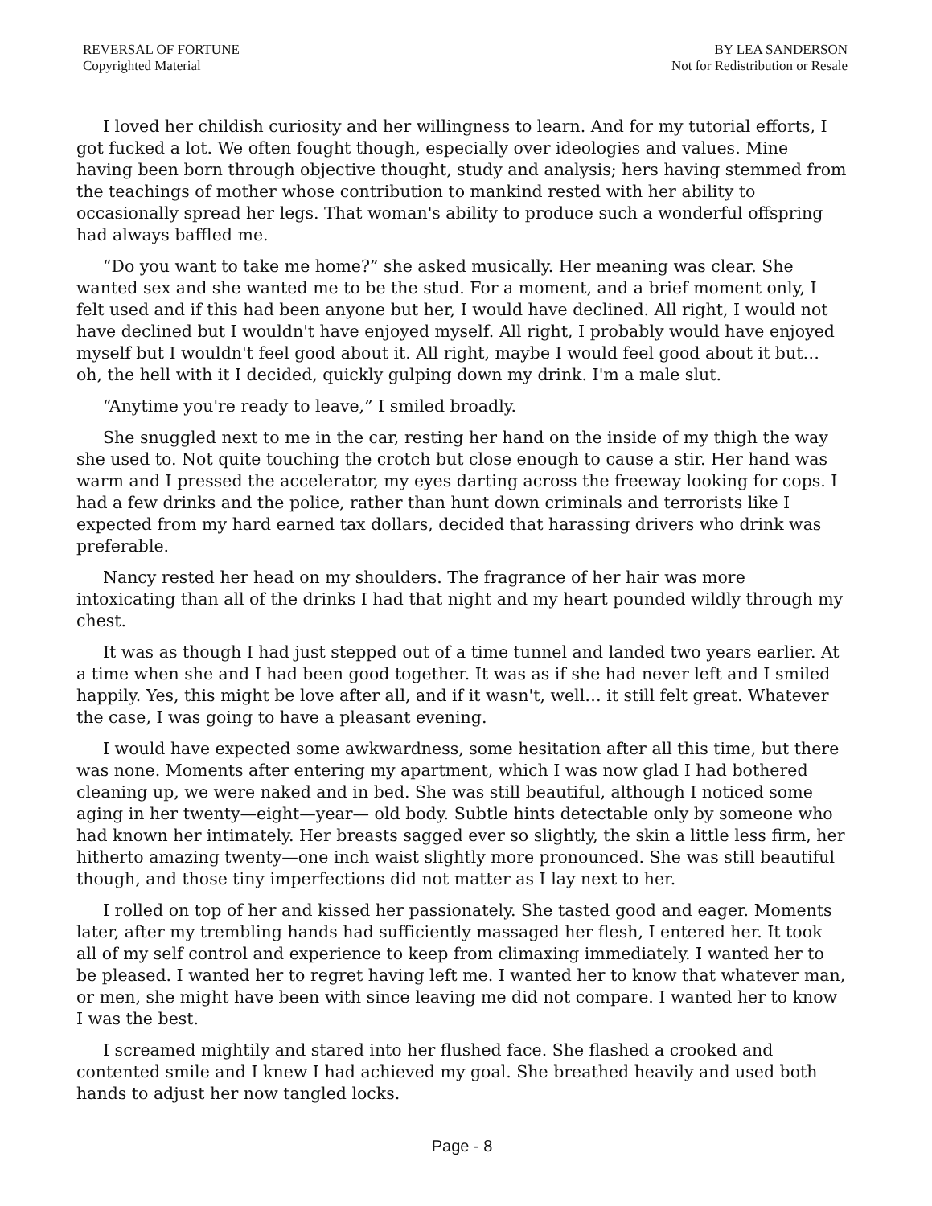REVERSAL OF FORTUNE
Copyrighted Material
BY LEA SANDERSON
Not for Redistribution or Resale
I loved her childish curiosity and her willingness to learn. And for my tutorial efforts, I got fucked a lot. We often fought though, especially over ideologies and values. Mine having been born through objective thought, study and analysis; hers having stemmed from the teachings of mother whose contribution to mankind rested with her ability to occasionally spread her legs. That woman's ability to produce such a wonderful offspring had always baffled me.
“Do you want to take me home?” she asked musically. Her meaning was clear. She wanted sex and she wanted me to be the stud. For a moment, and a brief moment only, I felt used and if this had been anyone but her, I would have declined. All right, I would not have declined but I wouldn't have enjoyed myself. All right, I probably would have enjoyed myself but I wouldn't feel good about it. All right, maybe I would feel good about it but… oh, the hell with it I decided, quickly gulping down my drink. I'm a male slut.
“Anytime you're ready to leave,” I smiled broadly.
She snuggled next to me in the car, resting her hand on the inside of my thigh the way she used to. Not quite touching the crotch but close enough to cause a stir. Her hand was warm and I pressed the accelerator, my eyes darting across the freeway looking for cops. I had a few drinks and the police, rather than hunt down criminals and terrorists like I expected from my hard earned tax dollars, decided that harassing drivers who drink was preferable.
Nancy rested her head on my shoulders. The fragrance of her hair was more intoxicating than all of the drinks I had that night and my heart pounded wildly through my chest.
It was as though I had just stepped out of a time tunnel and landed two years earlier. At a time when she and I had been good together. It was as if she had never left and I smiled happily. Yes, this might be love after all, and if it wasn't, well… it still felt great. Whatever the case, I was going to have a pleasant evening.
I would have expected some awkwardness, some hesitation after all this time, but there was none. Moments after entering my apartment, which I was now glad I had bothered cleaning up, we were naked and in bed. She was still beautiful, although I noticed some aging in her twenty—eight—year— old body. Subtle hints detectable only by someone who had known her intimately. Her breasts sagged ever so slightly, the skin a little less firm, her hitherto amazing twenty—one inch waist slightly more pronounced. She was still beautiful though, and those tiny imperfections did not matter as I lay next to her.
I rolled on top of her and kissed her passionately. She tasted good and eager. Moments later, after my trembling hands had sufficiently massaged her flesh, I entered her. It took all of my self control and experience to keep from climaxing immediately. I wanted her to be pleased. I wanted her to regret having left me. I wanted her to know that whatever man, or men, she might have been with since leaving me did not compare. I wanted her to know I was the best.
I screamed mightily and stared into her flushed face. She flashed a crooked and contented smile and I knew I had achieved my goal. She breathed heavily and used both hands to adjust her now tangled locks.
Page - 8